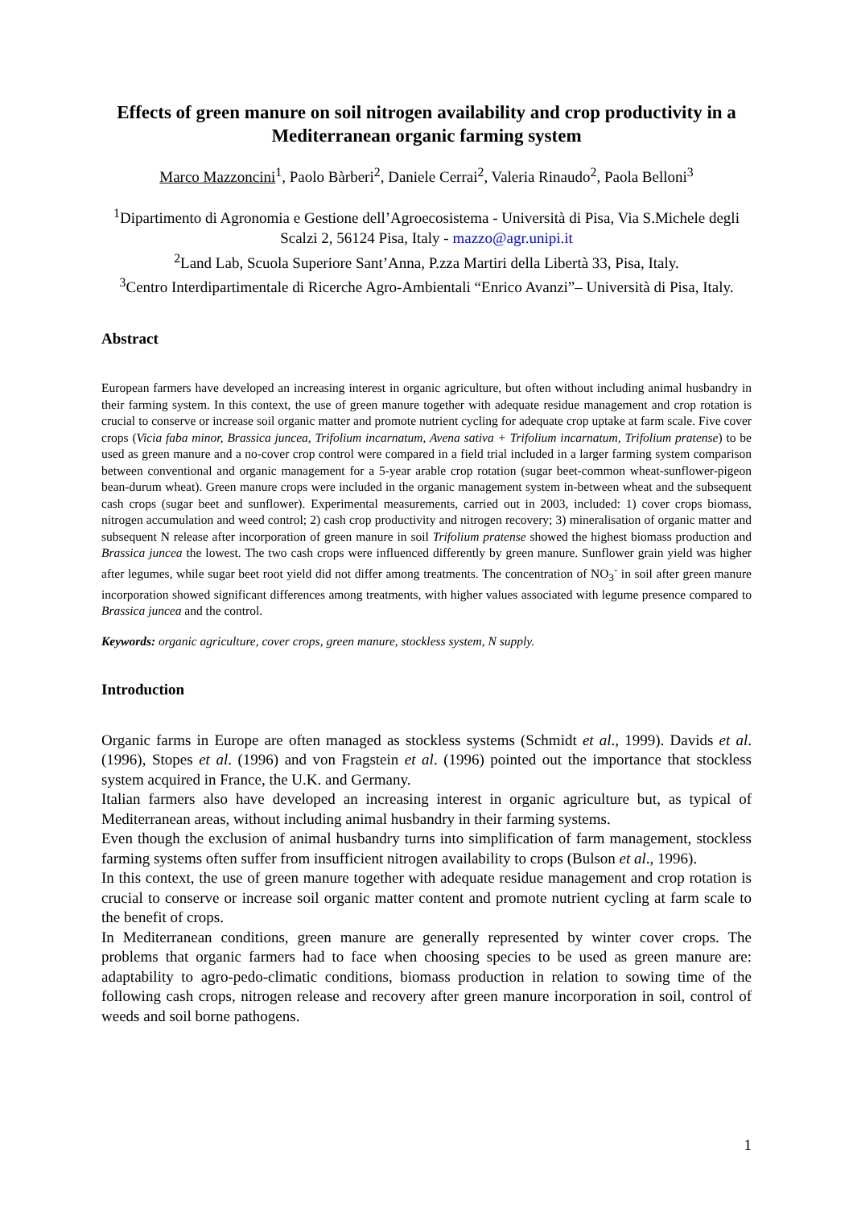Effects of green manure on soil nitrogen availability and crop productivity in a Mediterranean organic farming system
Marco Mazzoncini<sup>1</sup>, Paolo Bàrberi<sup>2</sup>, Daniele Cerrai<sup>2</sup>, Valeria Rinaudo<sup>2</sup>, Paola Belloni<sup>3</sup>
<sup>1</sup> Dipartimento di Agronomia e Gestione dell’Agroecosistema - Università di Pisa, Via S.Michele degli Scalzi 2, 56124 Pisa, Italy - mazzo@agr.unipi.it
<sup>2</sup> Land Lab, Scuola Superiore Sant’Anna, P.zza Martiri della Libertà 33, Pisa, Italy.
<sup>3</sup> Centro Interdipartimentale di Ricerche Agro-Ambientali “Enrico Avanzi”– Università di Pisa, Italy.
Abstract
European farmers have developed an increasing interest in organic agriculture, but often without including animal husbandry in their farming system. In this context, the use of green manure together with adequate residue management and crop rotation is crucial to conserve or increase soil organic matter and promote nutrient cycling for adequate crop uptake at farm scale. Five cover crops (Vicia faba minor, Brassica juncea, Trifolium incarnatum, Avena sativa + Trifolium incarnatum, Trifolium pratense) to be used as green manure and a no-cover crop control were compared in a field trial included in a larger farming system comparison between conventional and organic management for a 5-year arable crop rotation (sugar beet-common wheat-sunflower-pigeon bean-durum wheat). Green manure crops were included in the organic management system in-between wheat and the subsequent cash crops (sugar beet and sunflower). Experimental measurements, carried out in 2003, included: 1) cover crops biomass, nitrogen accumulation and weed control; 2) cash crop productivity and nitrogen recovery; 3) mineralisation of organic matter and subsequent N release after incorporation of green manure in soil Trifolium pratense showed the highest biomass production and Brassica juncea the lowest. The two cash crops were influenced differently by green manure. Sunflower grain yield was higher after legumes, while sugar beet root yield did not differ among treatments. The concentration of NO<sub>3</sub><sup>-</sup> in soil after green manure incorporation showed significant differences among treatments, with higher values associated with legume presence compared to Brassica juncea and the control.
Keywords: organic agriculture, cover crops, green manure, stockless system, N supply.
Introduction
Organic farms in Europe are often managed as stockless systems (Schmidt et al., 1999). Davids et al. (1996), Stopes et al. (1996) and von Fragstein et al. (1996) pointed out the importance that stockless system acquired in France, the U.K. and Germany.
Italian farmers also have developed an increasing interest in organic agriculture but, as typical of Mediterranean areas, without including animal husbandry in their farming systems.
Even though the exclusion of animal husbandry turns into simplification of farm management, stockless farming systems often suffer from insufficient nitrogen availability to crops (Bulson et al., 1996).
In this context, the use of green manure together with adequate residue management and crop rotation is crucial to conserve or increase soil organic matter content and promote nutrient cycling at farm scale to the benefit of crops.
In Mediterranean conditions, green manure are generally represented by winter cover crops. The problems that organic farmers had to face when choosing species to be used as green manure are: adaptability to agro-pedo-climatic conditions, biomass production in relation to sowing time of the following cash crops, nitrogen release and recovery after green manure incorporation in soil, control of weeds and soil borne pathogens.
1